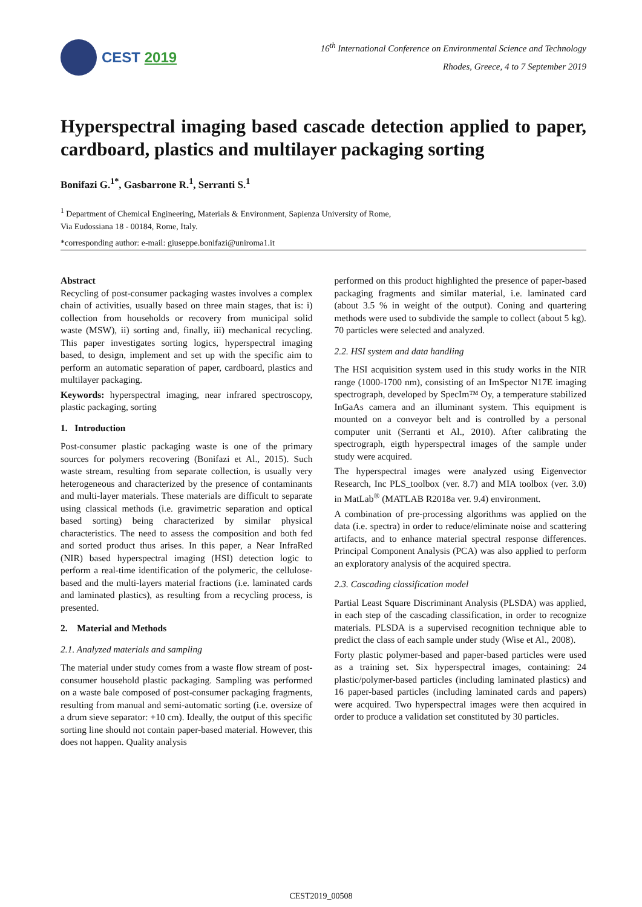CEST 2019
16<sup>th</sup> International Conference on Environmental Science and Technology
Rhodes, Greece, 4 to 7 September 2019
Hyperspectral imaging based cascade detection applied to paper, cardboard, plastics and multilayer packaging sorting
Bonifazi G.<sup>1*</sup>, Gasbarrone R.<sup>1</sup>, Serranti S.<sup>1</sup>
<sup>1</sup> Department of Chemical Engineering, Materials & Environment, Sapienza University of Rome,
Via Eudossiana 18 - 00184, Rome, Italy.
*corresponding author: e-mail: giuseppe.bonifazi@uniroma1.it
Abstract
Recycling of post-consumer packaging wastes involves a complex chain of activities, usually based on three main stages, that is: i) collection from households or recovery from municipal solid waste (MSW), ii) sorting and, finally, iii) mechanical recycling. This paper investigates sorting logics, hyperspectral imaging based, to design, implement and set up with the specific aim to perform an automatic separation of paper, cardboard, plastics and multilayer packaging.
Keywords: hyperspectral imaging, near infrared spectroscopy, plastic packaging, sorting
1. Introduction
Post-consumer plastic packaging waste is one of the primary sources for polymers recovering (Bonifazi et Al., 2015). Such waste stream, resulting from separate collection, is usually very heterogeneous and characterized by the presence of contaminants and multi-layer materials. These materials are difficult to separate using classical methods (i.e. gravimetric separation and optical based sorting) being characterized by similar physical characteristics. The need to assess the composition and both fed and sorted product thus arises. In this paper, a Near InfraRed (NIR) based hyperspectral imaging (HSI) detection logic to perform a real-time identification of the polymeric, the cellulose-based and the multi-layers material fractions (i.e. laminated cards and laminated plastics), as resulting from a recycling process, is presented.
2. Material and Methods
2.1. Analyzed materials and sampling
The material under study comes from a waste flow stream of post-consumer household plastic packaging. Sampling was performed on a waste bale composed of post-consumer packaging fragments, resulting from manual and semi-automatic sorting (i.e. oversize of a drum sieve separator: +10 cm). Ideally, the output of this specific sorting line should not contain paper-based material. However, this does not happen. Quality analysis
performed on this product highlighted the presence of paper-based packaging fragments and similar material, i.e. laminated card (about 3.5 % in weight of the output). Coning and quartering methods were used to subdivide the sample to collect (about 5 kg). 70 particles were selected and analyzed.
2.2. HSI system and data handling
The HSI acquisition system used in this study works in the NIR range (1000-1700 nm), consisting of an ImSpector N17E imaging spectrograph, developed by SpecIm™ Oy, a temperature stabilized InGaAs camera and an illuminant system. This equipment is mounted on a conveyor belt and is controlled by a personal computer unit (Serranti et Al., 2010). After calibrating the spectrograph, eigth hyperspectral images of the sample under study were acquired.
The hyperspectral images were analyzed using Eigenvector Research, Inc PLS_toolbox (ver. 8.7) and MIA toolbox (ver. 3.0) in MatLab<sup>®</sup> (MATLAB R2018a ver. 9.4) environment.
A combination of pre-processing algorithms was applied on the data (i.e. spectra) in order to reduce/eliminate noise and scattering artifacts, and to enhance material spectral response differences. Principal Component Analysis (PCA) was also applied to perform an exploratory analysis of the acquired spectra.
2.3. Cascading classification model
Partial Least Square Discriminant Analysis (PLSDA) was applied, in each step of the cascading classification, in order to recognize materials. PLSDA is a supervised recognition technique able to predict the class of each sample under study (Wise et Al., 2008).
Forty plastic polymer-based and paper-based particles were used as a training set. Six hyperspectral images, containing: 24 plastic/polymer-based particles (including laminated plastics) and 16 paper-based particles (including laminated cards and papers) were acquired. Two hyperspectral images were then acquired in order to produce a validation set constituted by 30 particles.
CEST2019_00508